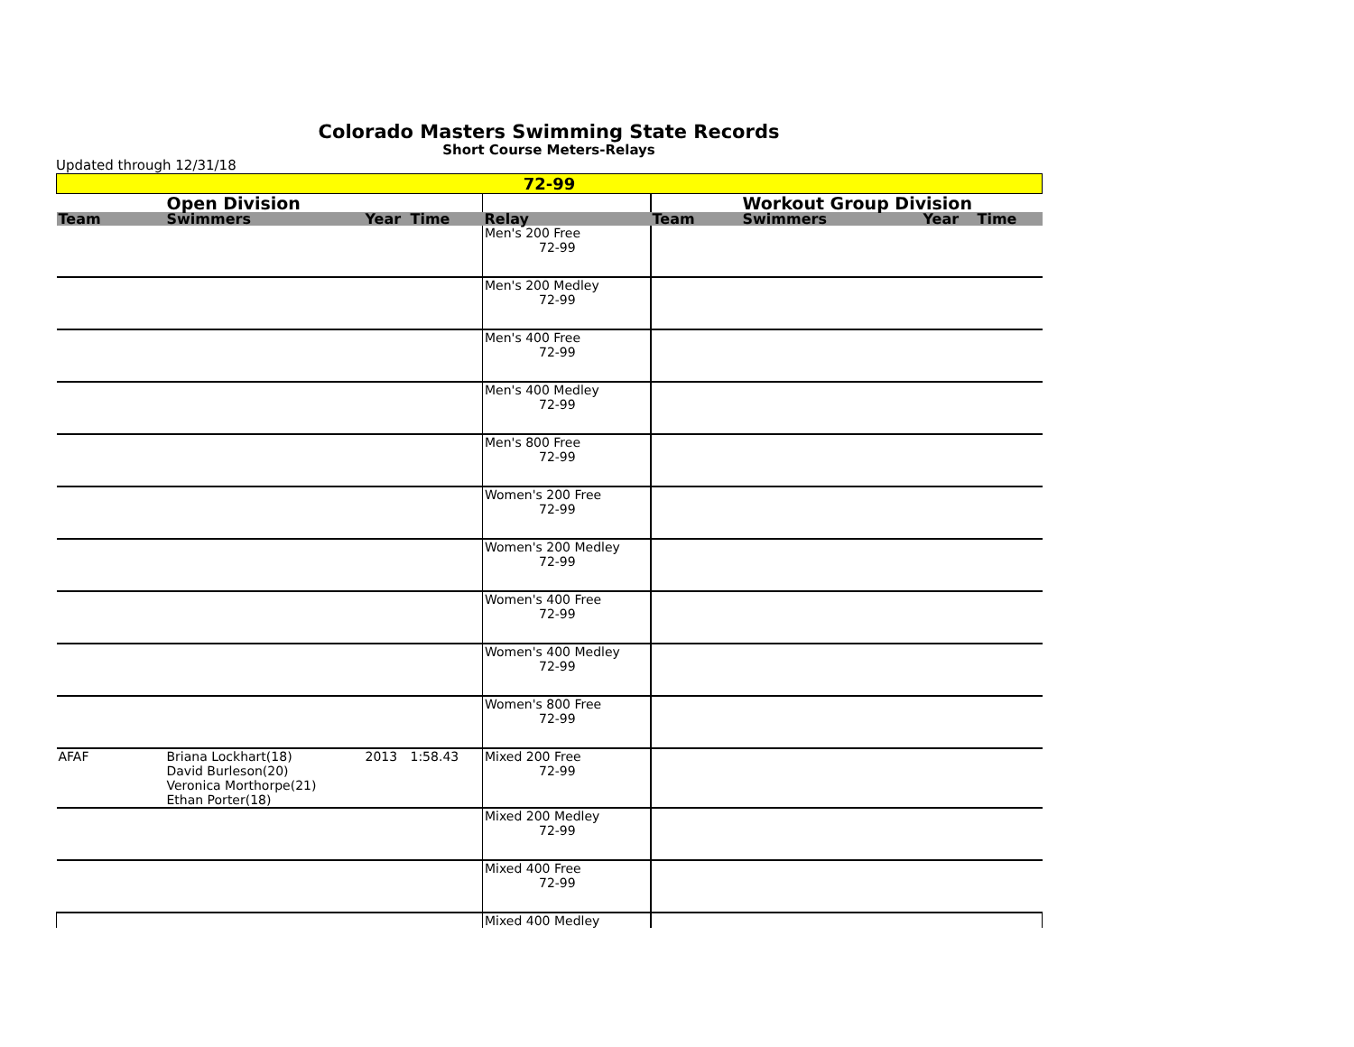Colorado Masters Swimming State Records
Short Course Meters-Relays
Updated through 12/31/18
| 72-99 | | | | | | | | |
| | Open Division | | | | | Workout Group Division | | |
| Team | Swimmers | Year | Time | Relay | Team | Swimmers | Year | Time |
| | | | | Men's 200 Free 72-99 | | | | |
| | | | | Men's 200 Medley 72-99 | | | | |
| | | | | Men's 400 Free 72-99 | | | | |
| | | | | Men's 400 Medley 72-99 | | | | |
| | | | | Men's 800 Free 72-99 | | | | |
| | | | | Women's 200 Free 72-99 | | | | |
| | | | | Women's 200 Medley 72-99 | | | | |
| | | | | Women's 400 Free 72-99 | | | | |
| | | | | Women's 400 Medley 72-99 | | | | |
| | | | | Women's 800 Free 72-99 | | | | |
| AFAF | Briana Lockhart(18) David Burleson(20) Veronica Morthorpe(21) Ethan Porter(18) | 2013 | 1:58.43 | Mixed 200 Free 72-99 | | | | |
| | | | | Mixed 200 Medley 72-99 | | | | |
| | | | | Mixed 400 Free 72-99 | | | | |
| | | | | Mixed 400 Medley | | | | |